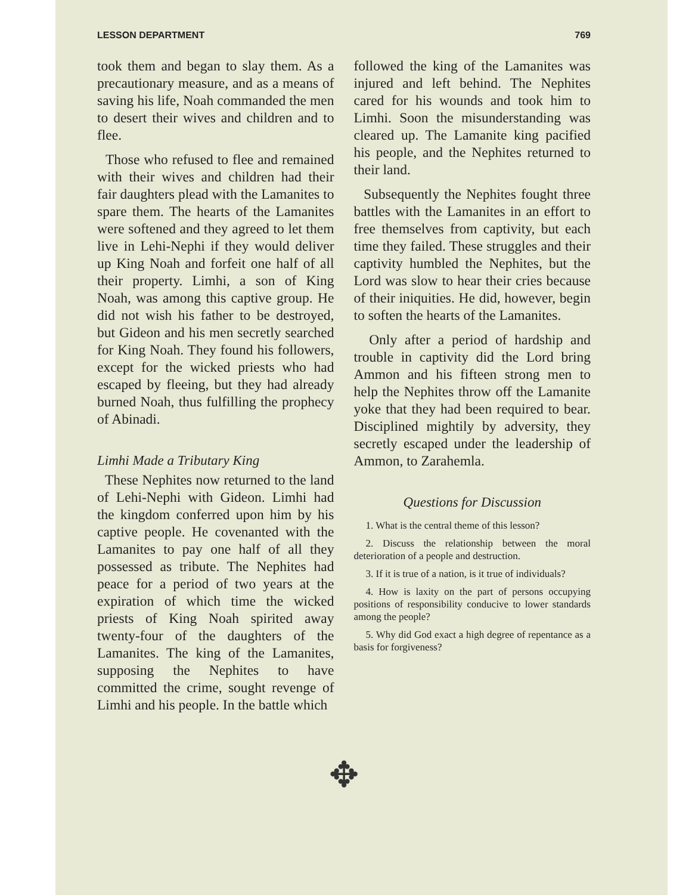LESSON DEPARTMENT 769
took them and began to slay them. As a precautionary measure, and as a means of saving his life, Noah commanded the men to desert their wives and children and to flee.
Those who refused to flee and remained with their wives and children had their fair daughters plead with the Lamanites to spare them. The hearts of the Lamanites were softened and they agreed to let them live in Lehi-Nephi if they would deliver up King Noah and forfeit one half of all their property. Limhi, a son of King Noah, was among this captive group. He did not wish his father to be destroyed, but Gideon and his men secretly searched for King Noah. They found his followers, except for the wicked priests who had escaped by fleeing, but they had already burned Noah, thus fulfilling the prophecy of Abinadi.
Limhi Made a Tributary King
These Nephites now returned to the land of Lehi-Nephi with Gideon. Limhi had the kingdom conferred upon him by his captive people. He covenanted with the Lamanites to pay one half of all they possessed as tribute. The Nephites had peace for a period of two years at the expiration of which time the wicked priests of King Noah spirited away twenty-four of the daughters of the Lamanites. The king of the Lamanites, supposing the Nephites to have committed the crime, sought revenge of Limhi and his people. In the battle which
followed the king of the Lamanites was injured and left behind. The Nephites cared for his wounds and took him to Limhi. Soon the misunderstanding was cleared up. The Lamanite king pacified his people, and the Nephites returned to their land.
Subsequently the Nephites fought three battles with the Lamanites in an effort to free themselves from captivity, but each time they failed. These struggles and their captivity humbled the Nephites, but the Lord was slow to hear their cries because of their iniquities. He did, however, begin to soften the hearts of the Lamanites.
Only after a period of hardship and trouble in captivity did the Lord bring Ammon and his fifteen strong men to help the Nephites throw off the Lamanite yoke that they had been required to bear. Disciplined mightily by adversity, they secretly escaped under the leadership of Ammon, to Zarahemla.
Questions for Discussion
1. What is the central theme of this lesson?
2. Discuss the relationship between the moral deterioration of a people and destruction.
3. If it is true of a nation, is it true of individuals?
4. How is laxity on the part of persons occupying positions of responsibility conducive to lower standards among the people?
5. Why did God exact a high degree of repentance as a basis for forgiveness?
✥